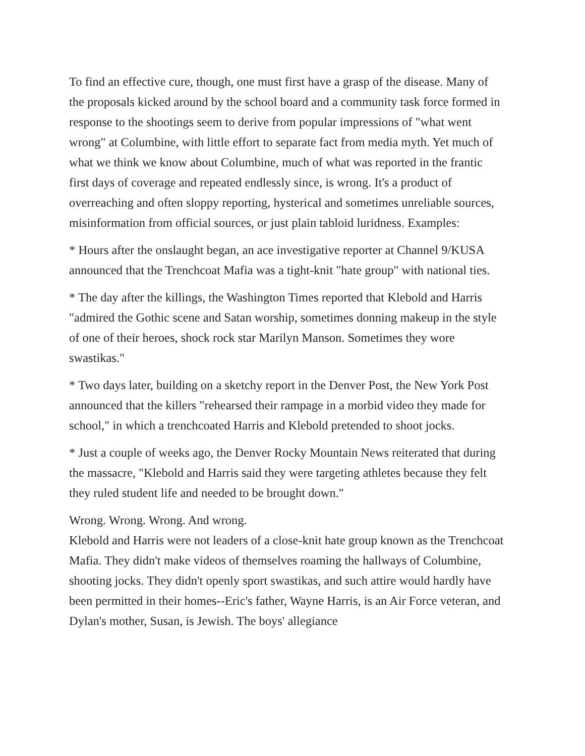To find an effective cure, though, one must first have a grasp of the disease. Many of the proposals kicked around by the school board and a community task force formed in response to the shootings seem to derive from popular impressions of "what went wrong" at Columbine, with little effort to separate fact from media myth. Yet much of what we think we know about Columbine, much of what was reported in the frantic first days of coverage and repeated endlessly since, is wrong. It's a product of overreaching and often sloppy reporting, hysterical and sometimes unreliable sources, misinformation from official sources, or just plain tabloid luridness. Examples:
* Hours after the onslaught began, an ace investigative reporter at Channel 9/KUSA announced that the Trenchcoat Mafia was a tight-knit "hate group" with national ties.
* The day after the killings, the Washington Times reported that Klebold and Harris "admired the Gothic scene and Satan worship, sometimes donning makeup in the style of one of their heroes, shock rock star Marilyn Manson. Sometimes they wore swastikas."
* Two days later, building on a sketchy report in the Denver Post, the New York Post announced that the killers "rehearsed their rampage in a morbid video they made for school," in which a trenchcoated Harris and Klebold pretended to shoot jocks.
* Just a couple of weeks ago, the Denver Rocky Mountain News reiterated that during the massacre, "Klebold and Harris said they were targeting athletes because they felt they ruled student life and needed to be brought down."
Wrong. Wrong. Wrong. And wrong.
Klebold and Harris were not leaders of a close-knit hate group known as the Trenchcoat Mafia. They didn't make videos of themselves roaming the hallways of Columbine, shooting jocks. They didn't openly sport swastikas, and such attire would hardly have been permitted in their homes--Eric's father, Wayne Harris, is an Air Force veteran, and Dylan's mother, Susan, is Jewish. The boys' allegiance